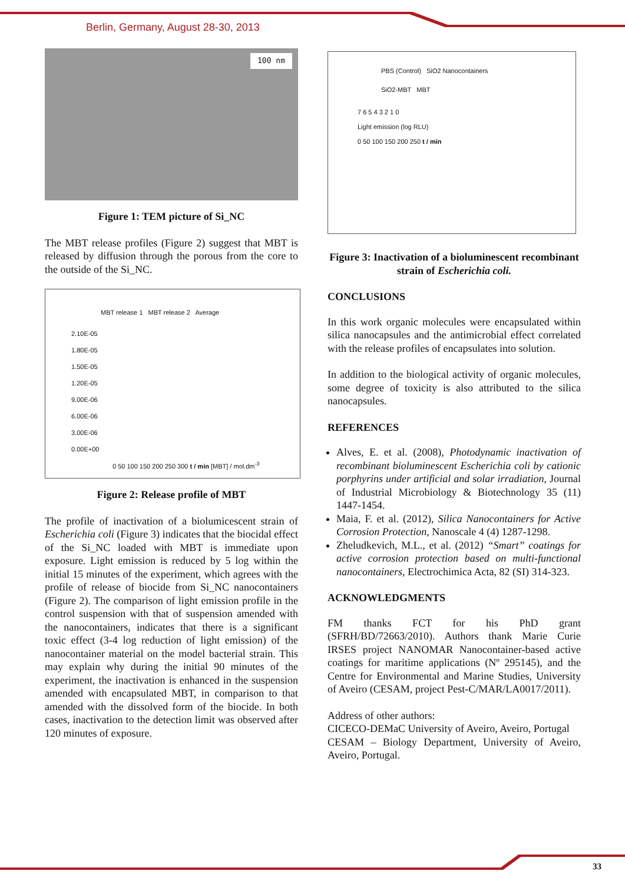Berlin, Germany, August 28-30, 2013
100 nm
Figure 1: TEM picture of Si_NC
The MBT release profiles (Figure 2) suggest that MBT is released by diffusion through the porous from the core to the outside of the Si_NC.
MBT release 1 MBT release 2 Average
2.10E-05
1.80E-05
1.50E-05
1.20E-05
9.00E-06
6.00E-06
3.00E-06
0.00E+00
0 50 100 150 200 250 300 t / min [MBT] / mol.dm<sup>-3</sup>
Figure 2: Release profile of MBT
The profile of inactivation of a biolumicescent strain of Escherichia coli (Figure 3) indicates that the biocidal effect of the Si_NC loaded with MBT is immediate upon exposure. Light emission is reduced by 5 log within the initial 15 minutes of the experiment, which agrees with the profile of release of biocide from Si_NC nanocontainers (Figure 2). The comparison of light emission profile in the control suspension with that of suspension amended with the nanocontainers, indicates that there is a significant toxic effect (3-4 log reduction of light emission) of the nanocontainer material on the model bacterial strain. This may explain why during the initial 90 minutes of the experiment, the inactivation is enhanced in the suspension amended with encapsulated MBT, in comparison to that amended with the dissolved form of the biocide. In both cases, inactivation to the detection limit was observed after 120 minutes of exposure.
PBS (Control) SiO2 Nanocontainers
SiO2-MBT MBT
7 6 5 4 3 2 1 0
Light emission (log RLU)
0 50 100 150 200 250 t / min
Figure 3: Inactivation of a bioluminescent recombinant strain of Escherichia coli.
CONCLUSIONS
In this work organic molecules were encapsulated within silica nanocapsules and the antimicrobial effect correlated with the release profiles of encapsulates into solution.
In addition to the biological activity of organic molecules, some degree of toxicity is also attributed to the silica nanocapsules.
REFERENCES
Alves, E. et al. (2008), Photodynamic inactivation of recombinant bioluminescent Escherichia coli by cationic porphyrins under artificial and solar irradiation, Journal of Industrial Microbiology & Biotechnology 35 (11) 1447-1454.
Maia, F. et al. (2012), Silica Nanocontainers for Active Corrosion Protection, Nanoscale 4 (4) 1287-1298.
Zheludkevich, M.L., et al. (2012) “Smart” coatings for active corrosion protection based on multi-functional nanocontainers, Electrochimica Acta, 82 (SI) 314-323.
ACKNOWLEDGMENTS
FM thanks FCT for his PhD grant (SFRH/BD/72663/2010). Authors thank Marie Curie IRSES project NANOMAR Nanocontainer-based active coatings for maritime applications (Nº 295145), and the Centre for Environmental and Marine Studies, University of Aveiro (CESAM, project Pest-C/MAR/LA0017/2011).
Address of other authors:
CICECO-DEMaC University of Aveiro, Aveiro, Portugal
CESAM – Biology Department, University of Aveiro, Aveiro, Portugal.
33